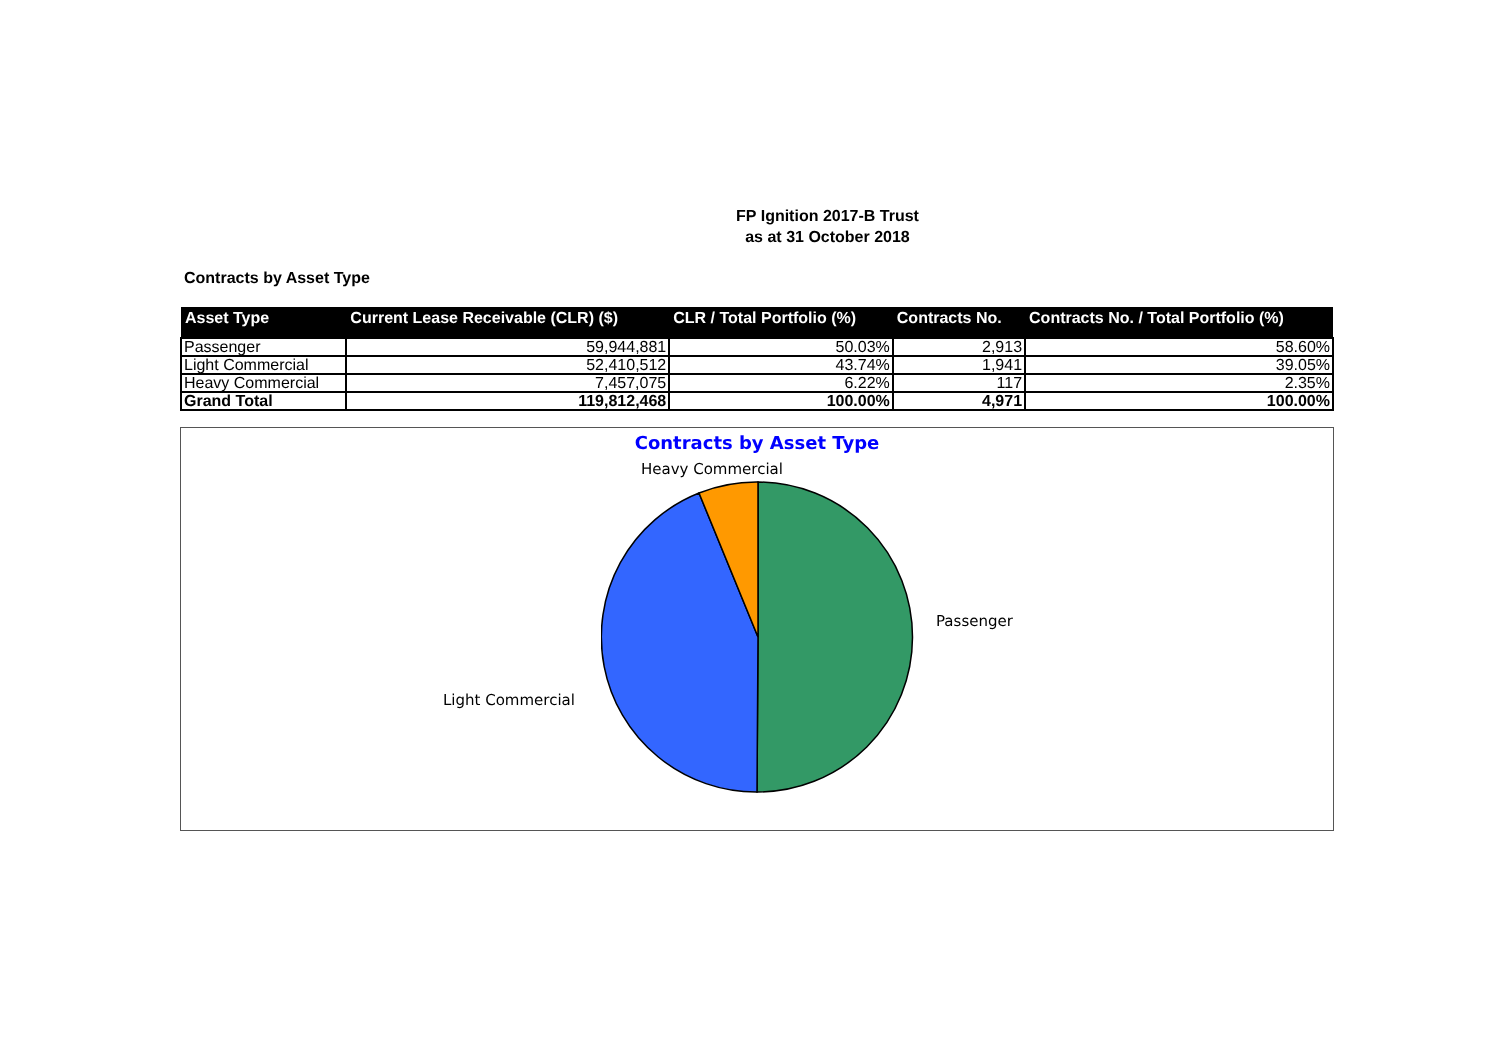FP Ignition 2017-B Trust
as at 31 October 2018
Contracts by Asset Type
| Asset Type | Current Lease Receivable (CLR) ($) | CLR / Total Portfolio (%) | Contracts No. | Contracts No. / Total Portfolio (%) |
| --- | --- | --- | --- | --- |
| Passenger | 59,944,881 | 50.03% | 2,913 | 58.60% |
| Light Commercial | 52,410,512 | 43.74% | 1,941 | 39.05% |
| Heavy Commercial | 7,457,075 | 6.22% | 117 | 2.35% |
| Grand Total | 119,812,468 | 100.00% | 4,971 | 100.00% |
Contracts by Asset Type
Heavy Commercial
Passenger
Light Commercial